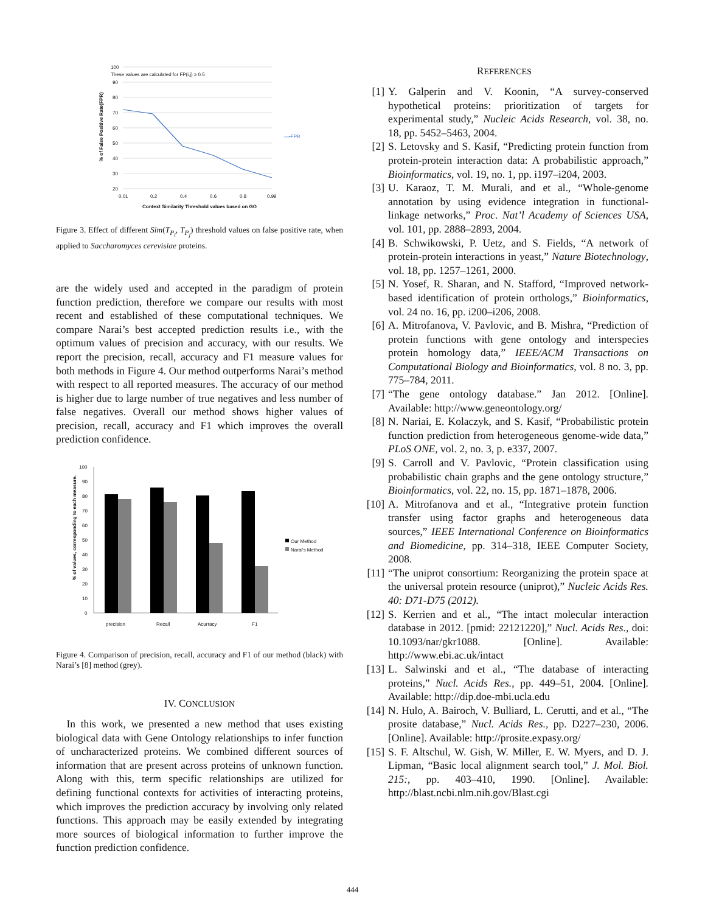These values are calculated for FP(i,j) ≥ 0.5
100
90
80
70
60
50
40
30
20
0.01
0.2
0.4
0.6
0.8
0.99
Context Similarity Threshold values based on GO
—•FPR
% of False Positive Rate(FPR)
Figure 3. Effect of different Sim(T<sub>P<sub>i</sub></sub>, T<sub>P<sub>j</sub></sub>) threshold values on false positive rate, when applied to Saccharomyces cerevisiae proteins.
are the widely used and accepted in the paradigm of protein function prediction, therefore we compare our results with most recent and established of these computational techniques. We compare Narai’s best accepted prediction results i.e., with the optimum values of precision and accuracy, with our results. We report the precision, recall, accuracy and F1 measure values for both methods in Figure 4. Our method outperforms Narai’s method with respect to all reported measures. The accuracy of our method is higher due to large number of true negatives and less number of false negatives. Overall our method shows higher values of precision, recall, accuracy and F1 which improves the overall prediction confidence.
100
90
80
70
60
50
40
30
20
10
0
precision
Recall
Acurracy
F1
Our Method
Narai's Method
% of values, corresponding to each measure.
Figure 4. Comparison of precision, recall, accuracy and F1 of our method (black) with Narai’s [8] method (grey).
IV. CONCLUSION
 In this work, we presented a new method that uses existing biological data with Gene Ontology relationships to infer function of uncharacterized proteins. We combined different sources of information that are present across proteins of unknown function. Along with this, term specific relationships are utilized for defining functional contexts for activities of interacting proteins, which improves the prediction accuracy by involving only related functions. This approach may be easily extended by integrating more sources of biological information to further improve the function prediction confidence.
REFERENCES
[1] Y. Galperin and V. Koonin, “A survey-conserved hypothetical proteins: prioritization of targets for experimental study,” Nucleic Acids Research, vol. 38, no. 18, pp. 5452–5463, 2004.
[2] S. Letovsky and S. Kasif, “Predicting protein function from protein-protein interaction data: A probabilistic approach,” Bioinformatics, vol. 19, no. 1, pp. i197–i204, 2003.
[3] U. Karaoz, T. M. Murali, and et al., “Whole-genome annotation by using evidence integration in functional-linkage networks,” Proc. Nat’l Academy of Sciences USA, vol. 101, pp. 2888–2893, 2004.
[4] B. Schwikowski, P. Uetz, and S. Fields, “A network of protein-protein interactions in yeast,” Nature Biotechnology, vol. 18, pp. 1257–1261, 2000.
[5] N. Yosef, R. Sharan, and N. Stafford, “Improved network-based identification of protein orthologs,” Bioinformatics, vol. 24 no. 16, pp. i200–i206, 2008.
[6] A. Mitrofanova, V. Pavlovic, and B. Mishra, “Prediction of protein functions with gene ontology and interspecies protein homology data,” IEEE/ACM Transactions on Computational Biology and Bioinformatics, vol. 8 no. 3, pp. 775–784, 2011.
[7] “The gene ontology database.” Jan 2012. [Online]. Available: http://www.geneontology.org/
[8] N. Nariai, E. Kolaczyk, and S. Kasif, “Probabilistic protein function prediction from heterogeneous genome-wide data,” PLoS ONE, vol. 2, no. 3, p. e337, 2007.
[9] S. Carroll and V. Pavlovic, “Protein classification using probabilistic chain graphs and the gene ontology structure,” Bioinformatics, vol. 22, no. 15, pp. 1871–1878, 2006.
[10] A. Mitrofanova and et al., “Integrative protein function transfer using factor graphs and heterogeneous data sources,” IEEE International Conference on Bioinformatics and Biomedicine, pp. 314–318, IEEE Computer Society, 2008.
[11] “The uniprot consortium: Reorganizing the protein space at the universal protein resource (uniprot),” Nucleic Acids Res. 40: D71-D75 (2012).
[12] S. Kerrien and et al., “The intact molecular interaction database in 2012. [pmid: 22121220],” Nucl. Acids Res., doi: 10.1093/nar/gkr1088. [Online]. Available: http://www.ebi.ac.uk/intact
[13] L. Salwinski and et al., “The database of interacting proteins,” Nucl. Acids Res., pp. 449–51, 2004. [Online]. Available: http://dip.doe-mbi.ucla.edu
[14] N. Hulo, A. Bairoch, V. Bulliard, L. Cerutti, and et al., “The prosite database,” Nucl. Acids Res., pp. D227–230, 2006. [Online]. Available: http://prosite.expasy.org/
[15] S. F. Altschul, W. Gish, W. Miller, E. W. Myers, and D. J. Lipman, “Basic local alignment search tool,” J. Mol. Biol. 215:, pp. 403–410, 1990. [Online]. Available: http://blast.ncbi.nlm.nih.gov/Blast.cgi
444